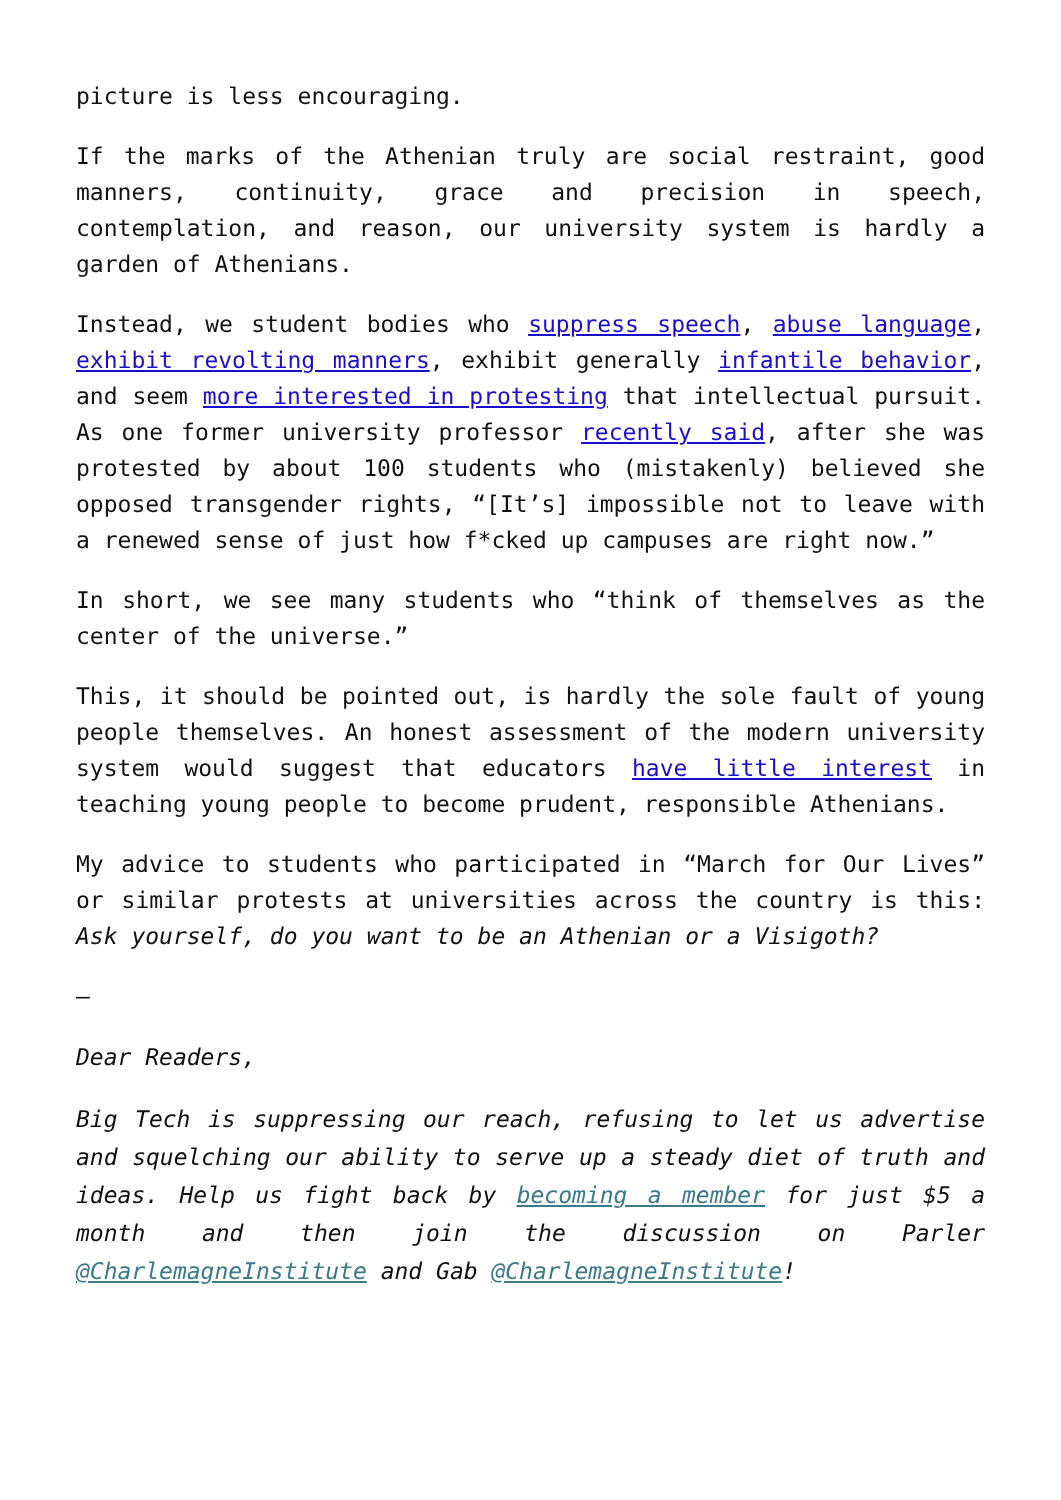picture is less encouraging.
If the marks of the Athenian truly are social restraint, good manners, continuity, grace and precision in speech, contemplation, and reason, our university system is hardly a garden of Athenians.
Instead, we student bodies who suppress speech, abuse language, exhibit revolting manners, exhibit generally infantile behavior, and seem more interested in protesting that intellectual pursuit. As one former university professor recently said, after she was protested by about 100 students who (mistakenly) believed she opposed transgender rights, “[It’s] impossible not to leave with a renewed sense of just how f*cked up campuses are right now.”
In short, we see many students who “think of themselves as the center of the universe.”
This, it should be pointed out, is hardly the sole fault of young people themselves. An honest assessment of the modern university system would suggest that educators have little interest in teaching young people to become prudent, responsible Athenians.
My advice to students who participated in “March for Our Lives” or similar protests at universities across the country is this: Ask yourself, do you want to be an Athenian or a Visigoth?
—
Dear Readers,
Big Tech is suppressing our reach, refusing to let us advertise and squelching our ability to serve up a steady diet of truth and ideas. Help us fight back by becoming a member for just $5 a month and then join the discussion on Parler @CharlemagneInstitute and Gab @CharlemagneInstitute!